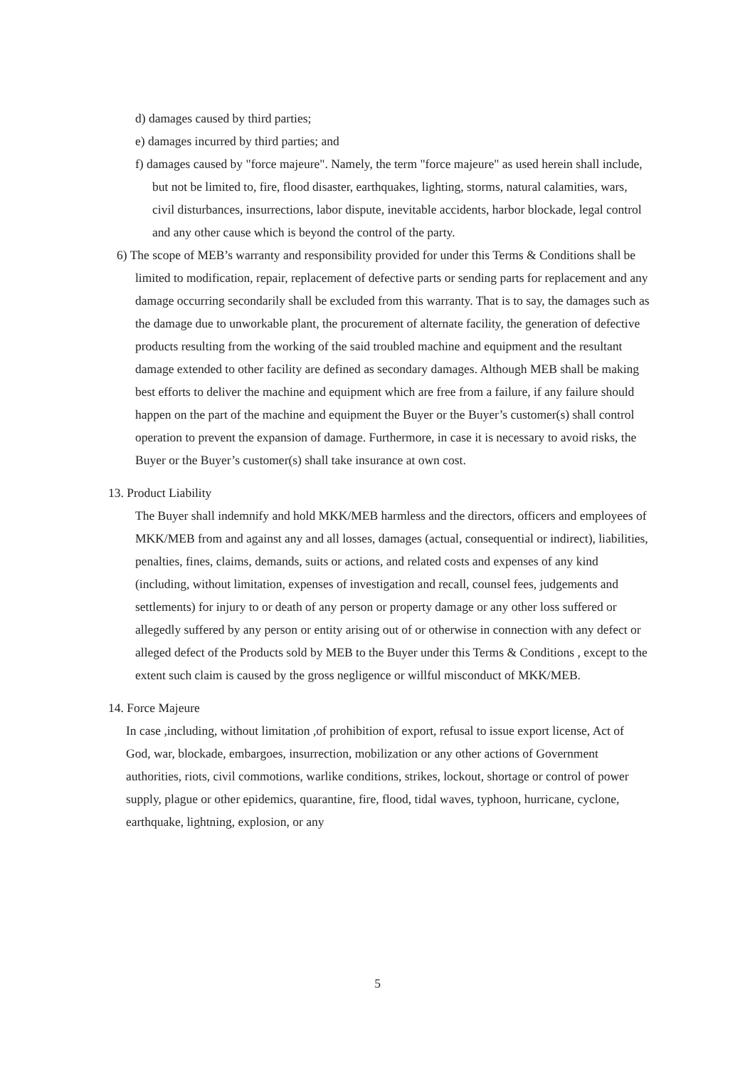d) damages caused by third parties;
e) damages incurred by third parties; and
f) damages caused by "force majeure". Namely, the term "force majeure" as used herein shall include, but not be limited to, fire, flood disaster, earthquakes, lighting, storms, natural calamities, wars, civil disturbances, insurrections, labor dispute, inevitable accidents, harbor blockade, legal control and any other cause which is beyond the control of the party.
6) The scope of MEB’s warranty and responsibility provided for under this Terms & Conditions shall be limited to modification, repair, replacement of defective parts or sending parts for replacement and any damage occurring secondarily shall be excluded from this warranty. That is to say, the damages such as the damage due to unworkable plant, the procurement of alternate facility, the generation of defective products resulting from the working of the said troubled machine and equipment and the resultant damage extended to other facility are defined as secondary damages. Although MEB shall be making best efforts to deliver the machine and equipment which are free from a failure, if any failure should happen on the part of the machine and equipment the Buyer or the Buyer’s customer(s) shall control operation to prevent the expansion of damage. Furthermore, in case it is necessary to avoid risks, the Buyer or the Buyer’s customer(s) shall take insurance at own cost.
13. Product Liability
The Buyer shall indemnify and hold MKK/MEB harmless and the directors, officers and employees of MKK/MEB from and against any and all losses, damages (actual, consequential or indirect), liabilities, penalties, fines, claims, demands, suits or actions, and related costs and expenses of any kind (including, without limitation, expenses of investigation and recall, counsel fees, judgements and settlements) for injury to or death of any person or property damage or any other loss suffered or allegedly suffered by any person or entity arising out of or otherwise in connection with any defect or alleged defect of the Products sold by MEB to the Buyer under this Terms & Conditions , except to the extent such claim is caused by the gross negligence or willful misconduct of MKK/MEB.
14. Force Majeure
In case ,including, without limitation ,of prohibition of export, refusal to issue export license, Act of God, war, blockade, embargoes, insurrection, mobilization or any other actions of Government authorities, riots, civil commotions, warlike conditions, strikes, lockout, shortage or control of power supply, plague or other epidemics, quarantine, fire, flood, tidal waves, typhoon, hurricane, cyclone, earthquake, lightning, explosion, or any
5